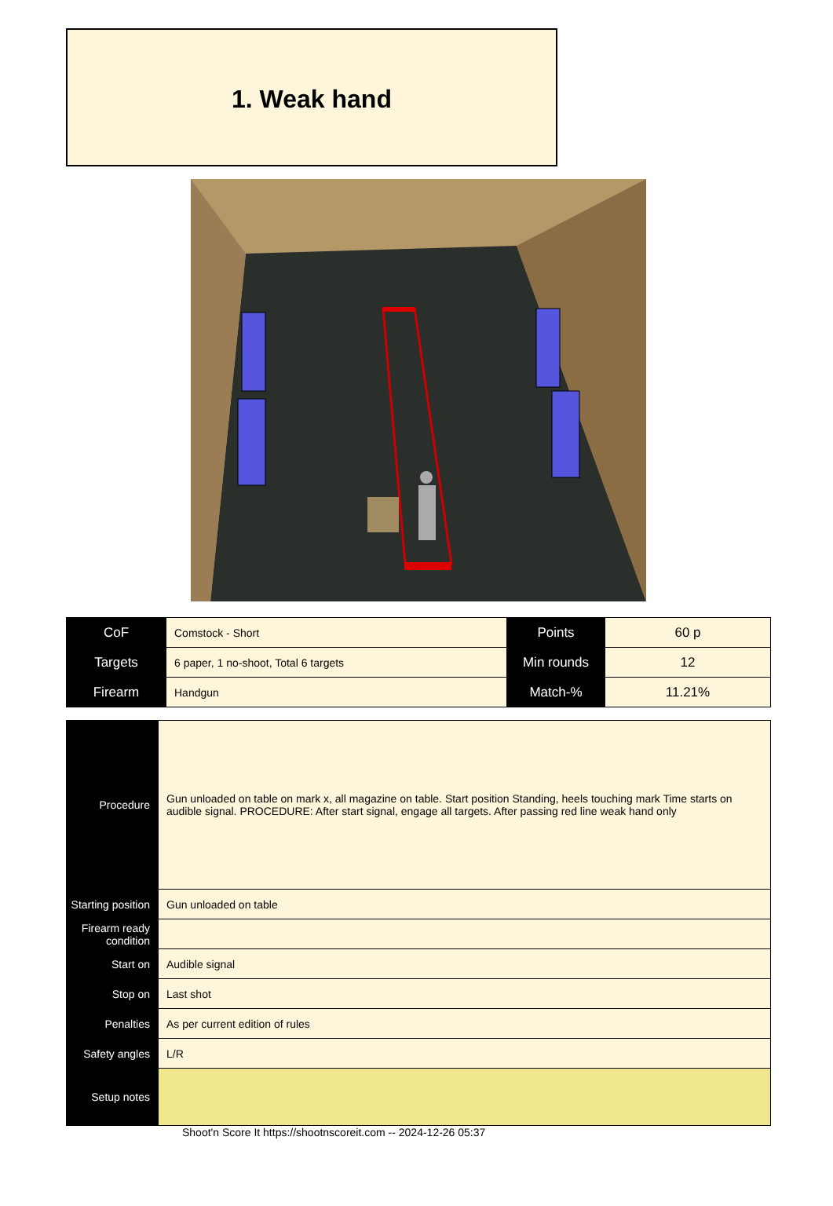1. Weak hand
| CoF | Comstock - Short | Points | 60 p |
| Targets | 6 paper, 1 no-shoot, Total 6 targets | Min rounds | 12 |
| Firearm | Handgun | Match-% | 11.21% |
| Procedure | Gun unloaded on table on mark x, all magazine on table. Start position Standing, heels touching mark Time starts on audible signal. PROCEDURE: After start signal, engage all targets. After passing red line weak hand only |
| Starting position | Gun unloaded on table |
| Firearm ready condition | |
| Start on | Audible signal |
| Stop on | Last shot |
| Penalties | As per current edition of rules |
| Safety angles | L/R |
| Setup notes | |
Shoot'n Score It https://shootnscoreit.com -- 2024-12-26 05:37